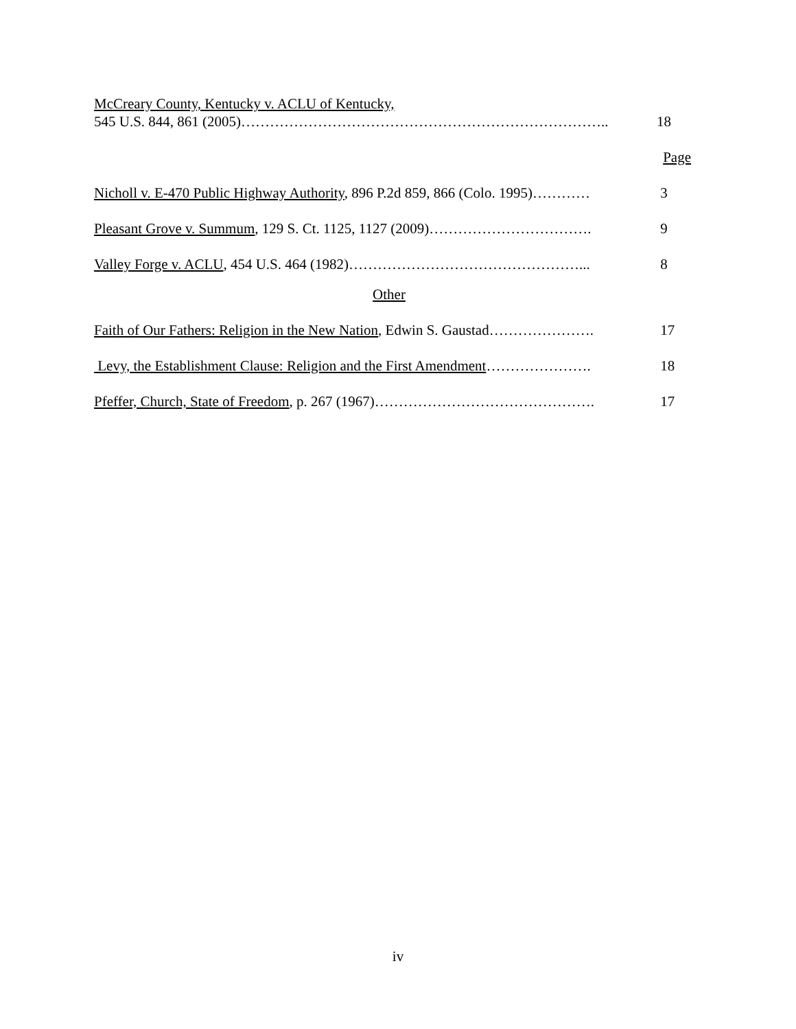McCreary County, Kentucky v. ACLU of Kentucky,
545 U.S. 844, 861 (2005)………………………………………………………………….. 18
Page
Nicholl v. E-470 Public Highway Authority, 896 P.2d 859, 866 (Colo. 1995)………… 3
Pleasant Grove v. Summum, 129 S. Ct. 1125, 1127 (2009)……………………………. 9
Valley Forge v. ACLU, 454 U.S. 464 (1982)…………………………………………... 8
Other
Faith of Our Fathers: Religion in the New Nation, Edwin S. Gaustad…………………. 17
Levy, the Establishment Clause: Religion and the First Amendment…………………. 18
Pfeffer, Church, State of Freedom, p. 267 (1967)………………………………………. 17
iv